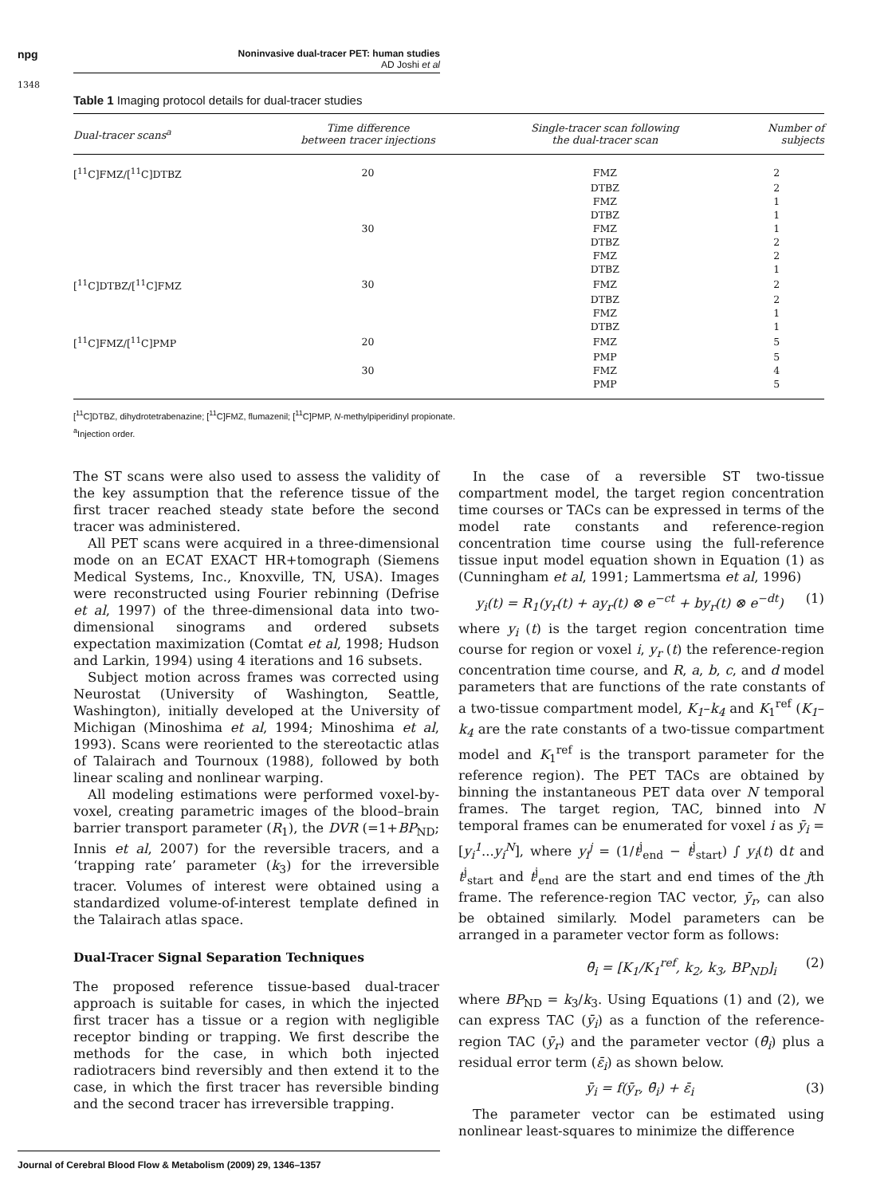npg
Noninvasive dual-tracer PET: human studies
AD Joshi et al
1348
Table 1 Imaging protocol details for dual-tracer studies
| Dual-tracer scans<sup>a</sup> | Time difference between tracer injections | Single-tracer scan following the dual-tracer scan | Number of subjects |
| --- | --- | --- | --- |
| [<sup>11</sup>C]FMZ/[<sup>11</sup>C]DTBZ | 20 | FMZ | 2 |
| | | DTBZ | 2 |
| | | FMZ | 1 |
| | | DTBZ | 1 |
| | 30 | FMZ | 1 |
| | | DTBZ | 2 |
| | | FMZ | 2 |
| | | DTBZ | 1 |
| [<sup>11</sup>C]DTBZ/[<sup>11</sup>C]FMZ | 30 | FMZ | 2 |
| | | DTBZ | 2 |
| | | FMZ | 1 |
| | | DTBZ | 1 |
| [<sup>11</sup>C]FMZ/[<sup>11</sup>C]PMP | 20 | FMZ | 5 |
| | | PMP | 5 |
| | 30 | FMZ | 4 |
| | | PMP | 5 |
[<sup>11</sup>C]DTBZ, dihydrotetrabenazine; [<sup>11</sup>C]FMZ, flumazenil; [<sup>11</sup>C]PMP, N-methylpiperidinyl propionate.
<sup>a</sup> Injection order.
The ST scans were also used to assess the validity of the key assumption that the reference tissue of the first tracer reached steady state before the second tracer was administered.
All PET scans were acquired in a three-dimensional mode on an ECAT EXACT HR+tomograph (Siemens Medical Systems, Inc., Knoxville, TN, USA). Images were reconstructed using Fourier rebinning (Defrise et al, 1997) of the three-dimensional data into two-dimensional sinograms and ordered subsets expectation maximization (Comtat et al, 1998; Hudson and Larkin, 1994) using 4 iterations and 16 subsets.
Subject motion across frames was corrected using Neurostat (University of Washington, Seattle, Washington), initially developed at the University of Michigan (Minoshima et al, 1994; Minoshima et al, 1993). Scans were reoriented to the stereotactic atlas of Talairach and Tournoux (1988), followed by both linear scaling and nonlinear warping.
All modeling estimations were performed voxel-by-voxel, creating parametric images of the blood–brain barrier transport parameter (R<sub>1</sub>), the DVR (=1+BP<sub>ND</sub>; Innis et al, 2007) for the reversible tracers, and a ‘trapping rate’ parameter (k<sub>3</sub>) for the irreversible tracer. Volumes of interest were obtained using a standardized volume-of-interest template defined in the Talairach atlas space.
Dual-Tracer Signal Separation Techniques
The proposed reference tissue-based dual-tracer approach is suitable for cases, in which the injected first tracer has a tissue or a region with negligible receptor binding or trapping. We first describe the methods for the case, in which both injected radiotracers bind reversibly and then extend it to the case, in which the first tracer has reversible binding and the second tracer has irreversible trapping.
In the case of a reversible ST two-tissue compartment model, the target region concentration time courses or TACs can be expressed in terms of the model rate constants and reference-region concentration time course using the full-reference tissue input model equation shown in Equation (1) as (Cunningham et al, 1991; Lammertsma et al, 1996)
y<sub>i</sub>(t) = R<sub>1</sub>(y<sub>r</sub>(t) + ay<sub>r</sub>(t) ⊗ e<sup>−ct</sup> + by<sub>r</sub>(t) ⊗ e<sup>−dt</sup>) (1)
where y<sub>i</sub> (t) is the target region concentration time course for region or voxel i, y<sub>r</sub> (t) the reference-region concentration time course, and R, a, b, c, and d model parameters that are functions of the rate constants of a two-tissue compartment model, K<sub>1</sub>–k<sub>4</sub> and K<sub>1</sub><sup>ref</sup> (K<sub>1</sub>–k<sub>4</sub> are the rate constants of a two-tissue compartment model and K<sub>1</sub><sup>ref</sup> is the transport parameter for the reference region). The PET TACs are obtained by binning the instantaneous PET data over N temporal frames. The target region, TAC, binned into N temporal frames can be enumerated for voxel i as ȳ<sub>i</sub> = [y<sub>i</sub><sup>1</sup>...y<sub>i</sub><sup>N</sup>], where y<sub>i</sub><sup>j</sup> = (1/t<sup>j</sup><sub>end</sub> − t<sup>j</sup><sub>start</sub>) ∫ y<sub>i</sub>(t) dt and t<sup>j</sup><sub>start</sub> and t<sup>j</sup><sub>end</sub> are the start and end times of the jth frame. The reference-region TAC vector, ȳ<sub>r</sub>, can also be obtained similarly. Model parameters can be arranged in a parameter vector form as follows:
θ̄<sub>i</sub> = [K<sub>1</sub>/K<sub>1</sub><sup>ref</sup>, k<sub>2</sub>, k<sub>3</sub>, BP<sub>ND</sub>]<sub>i</sub> (2)
where BP<sub>ND</sub> = k<sub>3</sub>/k<sub>3</sub>. Using Equations (1) and (2), we can express TAC (ȳ<sub>i</sub>) as a function of the reference-region TAC (ȳ<sub>r</sub>) and the parameter vector (θ̄<sub>i</sub>) plus a residual error term (ε̄<sub>i</sub>) as shown below.
ȳ<sub>i</sub> = f(ȳ<sub>r</sub>, θ̄<sub>i</sub>) + ε̄<sub>i</sub> (3)
The parameter vector can be estimated using nonlinear least-squares to minimize the difference
Journal of Cerebral Blood Flow & Metabolism (2009) 29, 1346–1357